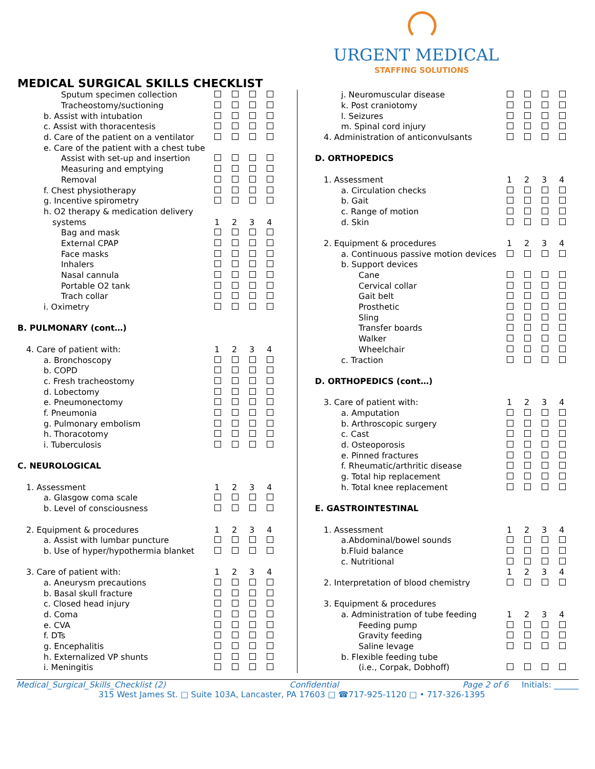URGENT MEDICAL
STAFFING SOLUTIONS
MEDICAL SURGICAL SKILLS CHECKLIST
| Sputum specimen collection | | | | |
| Tracheostomy/suctioning | | | | |
| b. Assist with intubation | | | | |
| c. Assist with thoracentesis | | | | |
| d. Care of the patient on a ventilator | | | | |
| e. Care of the patient with a chest tube | | | | |
| Assist with set-up and insertion | | | | |
| Measuring and emptying | | | | |
| Removal | | | | |
| f. Chest physiotherapy | | | | |
| g. Incentive spirometry | | | | |
| h. O2 therapy & medication delivery | | | | |
| systems | 1 | 2 | 3 | 4 |
| Bag and mask | | | | |
| External CPAP | | | | |
| Face masks | | | | |
| Inhalers | | | | |
| Nasal cannula | | | | |
| Portable O2 tank | | | | |
| Trach collar | | | | |
| i. Oximetry | | | | |
| B. PULMONARY (cont…) | | | | |
| 4. Care of patient with: | 1 | 2 | 3 | 4 |
| a. Bronchoscopy | | | | |
| b. COPD | | | | |
| c. Fresh tracheostomy | | | | |
| d. Lobectomy | | | | |
| e. Pneumonectomy | | | | |
| f. Pneumonia | | | | |
| g. Pulmonary embolism | | | | |
| h. Thoracotomy | | | | |
| i. Tuberculosis | | | | |
| C. NEUROLOGICAL | | | | |
| 1. Assessment | 1 | 2 | 3 | 4 |
| a. Glasgow coma scale | | | | |
| b. Level of consciousness | | | | |
| 2. Equipment & procedures | 1 | 2 | 3 | 4 |
| a. Assist with lumbar puncture | | | | |
| b. Use of hyper/hypothermia blanket | | | | |
| 3. Care of patient with: | 1 | 2 | 3 | 4 |
| a. Aneurysm precautions | | | | |
| b. Basal skull fracture | | | | |
| c. Closed head injury | | | | |
| d. Coma | | | | |
| e. CVA | | | | |
| f. DTs | | | | |
| g. Encephalitis | | | | |
| h. Externalized VP shunts | | | | |
| i. Meningitis | | | | |
| j. Neuromuscular disease | | | | |
| k. Post craniotomy | | | | |
| l. Seizures | | | | |
| m. Spinal cord injury | | | | |
| 4. Administration of anticonvulsants | | | | |
| D. ORTHOPEDICS | | | | |
| 1. Assessment | 1 | 2 | 3 | 4 |
| a. Circulation checks | | | | |
| b. Gait | | | | |
| c. Range of motion | | | | |
| d. Skin | | | | |
| 2. Equipment & procedures | 1 | 2 | 3 | 4 |
| a. Continuous passive motion devices | | | | |
| b. Support devices | | | | |
| Cane | | | | |
| Cervical collar | | | | |
| Gait belt | | | | |
| Prosthetic | | | | |
| Sling | | | | |
| Transfer boards | | | | |
| Walker | | | | |
| Wheelchair | | | | |
| c. Traction | | | | |
| D. ORTHOPEDICS (cont…) | | | | |
| 3. Care of patient with: | 1 | 2 | 3 | 4 |
| a. Amputation | | | | |
| b. Arthroscopic surgery | | | | |
| c. Cast | | | | |
| d. Osteoporosis | | | | |
| e. Pinned fractures | | | | |
| f. Rheumatic/arthritic disease | | | | |
| g. Total hip replacement | | | | |
| h. Total knee replacement | | | | |
| E. GASTROINTESTINAL | | | | |
| 1. Assessment | 1 | 2 | 3 | 4 |
| a.Abdominal/bowel sounds | | | | |
| b.Fluid balance | | | | |
| c. Nutritional | | | | |
| | 1 | 2 | 3 | 4 |
| 2. Interpretation of blood chemistry | | | | |
| 3. Equipment & procedures | | | | |
| a. Administration of tube feeding | 1 | 2 | 3 | 4 |
| Feeding pump | | | | |
| Gravity feeding | | | | |
| Saline levage | | | | |
| b. Flexible feeding tube | | | | |
| (i.e., Corpak, Dobhoff) | | | | |
Medical_Surgical_Skills_Checklist (2) Confidential Page 2 of 6 Initials: ______
315 West James St. □ Suite 103A, Lancaster, PA 17603 □ ☎717-925-1120 □ • 717-326-1395